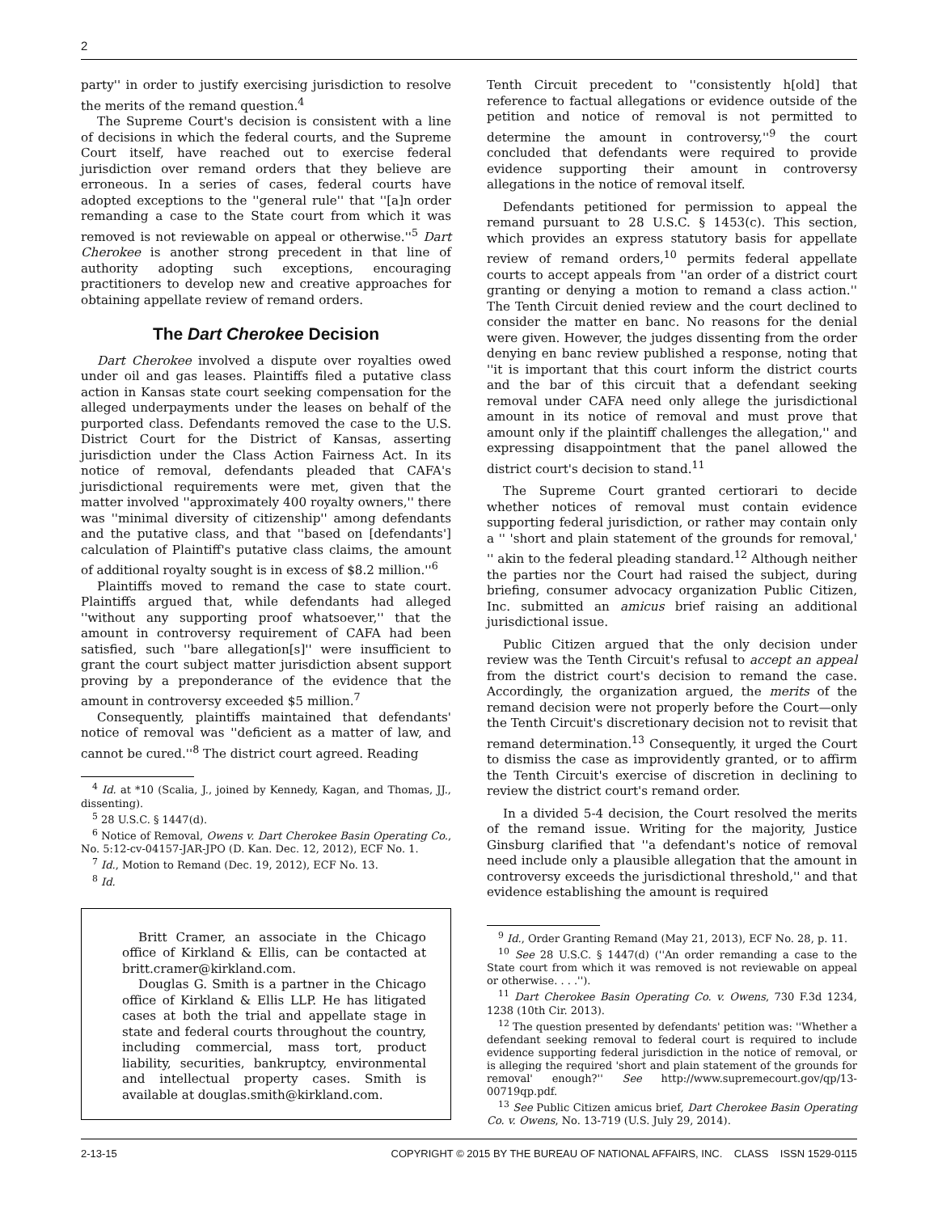2
party'' in order to justify exercising jurisdiction to resolve the merits of the remand question.<sup>4</sup>
The Supreme Court's decision is consistent with a line of decisions in which the federal courts, and the Supreme Court itself, have reached out to exercise federal jurisdiction over remand orders that they believe are erroneous. In a series of cases, federal courts have adopted exceptions to the ''general rule'' that ''[a]n order remanding a case to the State court from which it was removed is not reviewable on appeal or otherwise.''<sup>5</sup> Dart Cherokee is another strong precedent in that line of authority adopting such exceptions, encouraging practitioners to develop new and creative approaches for obtaining appellate review of remand orders.
The Dart Cherokee Decision
Dart Cherokee involved a dispute over royalties owed under oil and gas leases. Plaintiffs filed a putative class action in Kansas state court seeking compensation for the alleged underpayments under the leases on behalf of the purported class. Defendants removed the case to the U.S. District Court for the District of Kansas, asserting jurisdiction under the Class Action Fairness Act. In its notice of removal, defendants pleaded that CAFA's jurisdictional requirements were met, given that the matter involved ''approximately 400 royalty owners,'' there was ''minimal diversity of citizenship'' among defendants and the putative class, and that ''based on [defendants'] calculation of Plaintiff's putative class claims, the amount of additional royalty sought is in excess of $8.2 million.''<sup>6</sup>
Plaintiffs moved to remand the case to state court. Plaintiffs argued that, while defendants had alleged ''without any supporting proof whatsoever,'' that the amount in controversy requirement of CAFA had been satisfied, such ''bare allegation[s]'' were insufficient to grant the court subject matter jurisdiction absent support proving by a preponderance of the evidence that the amount in controversy exceeded $5 million.<sup>7</sup>
Consequently, plaintiffs maintained that defendants' notice of removal was ''deficient as a matter of law, and cannot be cured.''<sup>8</sup> The district court agreed. Reading
<sup>4</sup> Id. at *10 (Scalia, J., joined by Kennedy, Kagan, and Thomas, JJ., dissenting).
<sup>5</sup> 28 U.S.C. § 1447(d).
<sup>6</sup> Notice of Removal, Owens v. Dart Cherokee Basin Operating Co., No. 5:12-cv-04157-JAR-JPO (D. Kan. Dec. 12, 2012), ECF No. 1.
<sup>7</sup> Id., Motion to Remand (Dec. 19, 2012), ECF No. 13.
<sup>8</sup> Id.
Britt Cramer, an associate in the Chicago office of Kirkland & Ellis, can be contacted at britt.cramer@kirkland.com.
Douglas G. Smith is a partner in the Chicago office of Kirkland & Ellis LLP. He has litigated cases at both the trial and appellate stage in state and federal courts throughout the country, including commercial, mass tort, product liability, securities, bankruptcy, environmental and intellectual property cases. Smith is available at douglas.smith@kirkland.com.
Tenth Circuit precedent to ''consistently h[old] that reference to factual allegations or evidence outside of the petition and notice of removal is not permitted to determine the amount in controversy,''<sup>9</sup> the court concluded that defendants were required to provide evidence supporting their amount in controversy allegations in the notice of removal itself.
Defendants petitioned for permission to appeal the remand pursuant to 28 U.S.C. § 1453(c). This section, which provides an express statutory basis for appellate review of remand orders,<sup>10</sup> permits federal appellate courts to accept appeals from ''an order of a district court granting or denying a motion to remand a class action.'' The Tenth Circuit denied review and the court declined to consider the matter en banc. No reasons for the denial were given. However, the judges dissenting from the order denying en banc review published a response, noting that ''it is important that this court inform the district courts and the bar of this circuit that a defendant seeking removal under CAFA need only allege the jurisdictional amount in its notice of removal and must prove that amount only if the plaintiff challenges the allegation,'' and expressing disappointment that the panel allowed the district court's decision to stand.<sup>11</sup>
The Supreme Court granted certiorari to decide whether notices of removal must contain evidence supporting federal jurisdiction, or rather may contain only a '' 'short and plain statement of the grounds for removal,' '' akin to the federal pleading standard.<sup>12</sup> Although neither the parties nor the Court had raised the subject, during briefing, consumer advocacy organization Public Citizen, Inc. submitted an amicus brief raising an additional jurisdictional issue.
Public Citizen argued that the only decision under review was the Tenth Circuit's refusal to accept an appeal from the district court's decision to remand the case. Accordingly, the organization argued, the merits of the remand decision were not properly before the Court—only the Tenth Circuit's discretionary decision not to revisit that remand determination.<sup>13</sup> Consequently, it urged the Court to dismiss the case as improvidently granted, or to affirm the Tenth Circuit's exercise of discretion in declining to review the district court's remand order.
In a divided 5-4 decision, the Court resolved the merits of the remand issue. Writing for the majority, Justice Ginsburg clarified that ''a defendant's notice of removal need include only a plausible allegation that the amount in controversy exceeds the jurisdictional threshold,'' and that evidence establishing the amount is required
<sup>9</sup> Id., Order Granting Remand (May 21, 2013), ECF No. 28, p. 11.
<sup>10</sup> See 28 U.S.C. § 1447(d) (''An order remanding a case to the State court from which it was removed is not reviewable on appeal or otherwise. . . .'').
<sup>11</sup> Dart Cherokee Basin Operating Co. v. Owens, 730 F.3d 1234, 1238 (10th Cir. 2013).
<sup>12</sup> The question presented by defendants' petition was: ''Whether a defendant seeking removal to federal court is required to include evidence supporting federal jurisdiction in the notice of removal, or is alleging the required 'short and plain statement of the grounds for removal' enough?'' See http://www.supremecourt.gov/qp/13-00719qp.pdf.
<sup>13</sup> See Public Citizen amicus brief, Dart Cherokee Basin Operating Co. v. Owens, No. 13-719 (U.S. July 29, 2014).
2-13-15 COPYRIGHT © 2015 BY THE BUREAU OF NATIONAL AFFAIRS, INC. CLASS ISSN 1529-0115